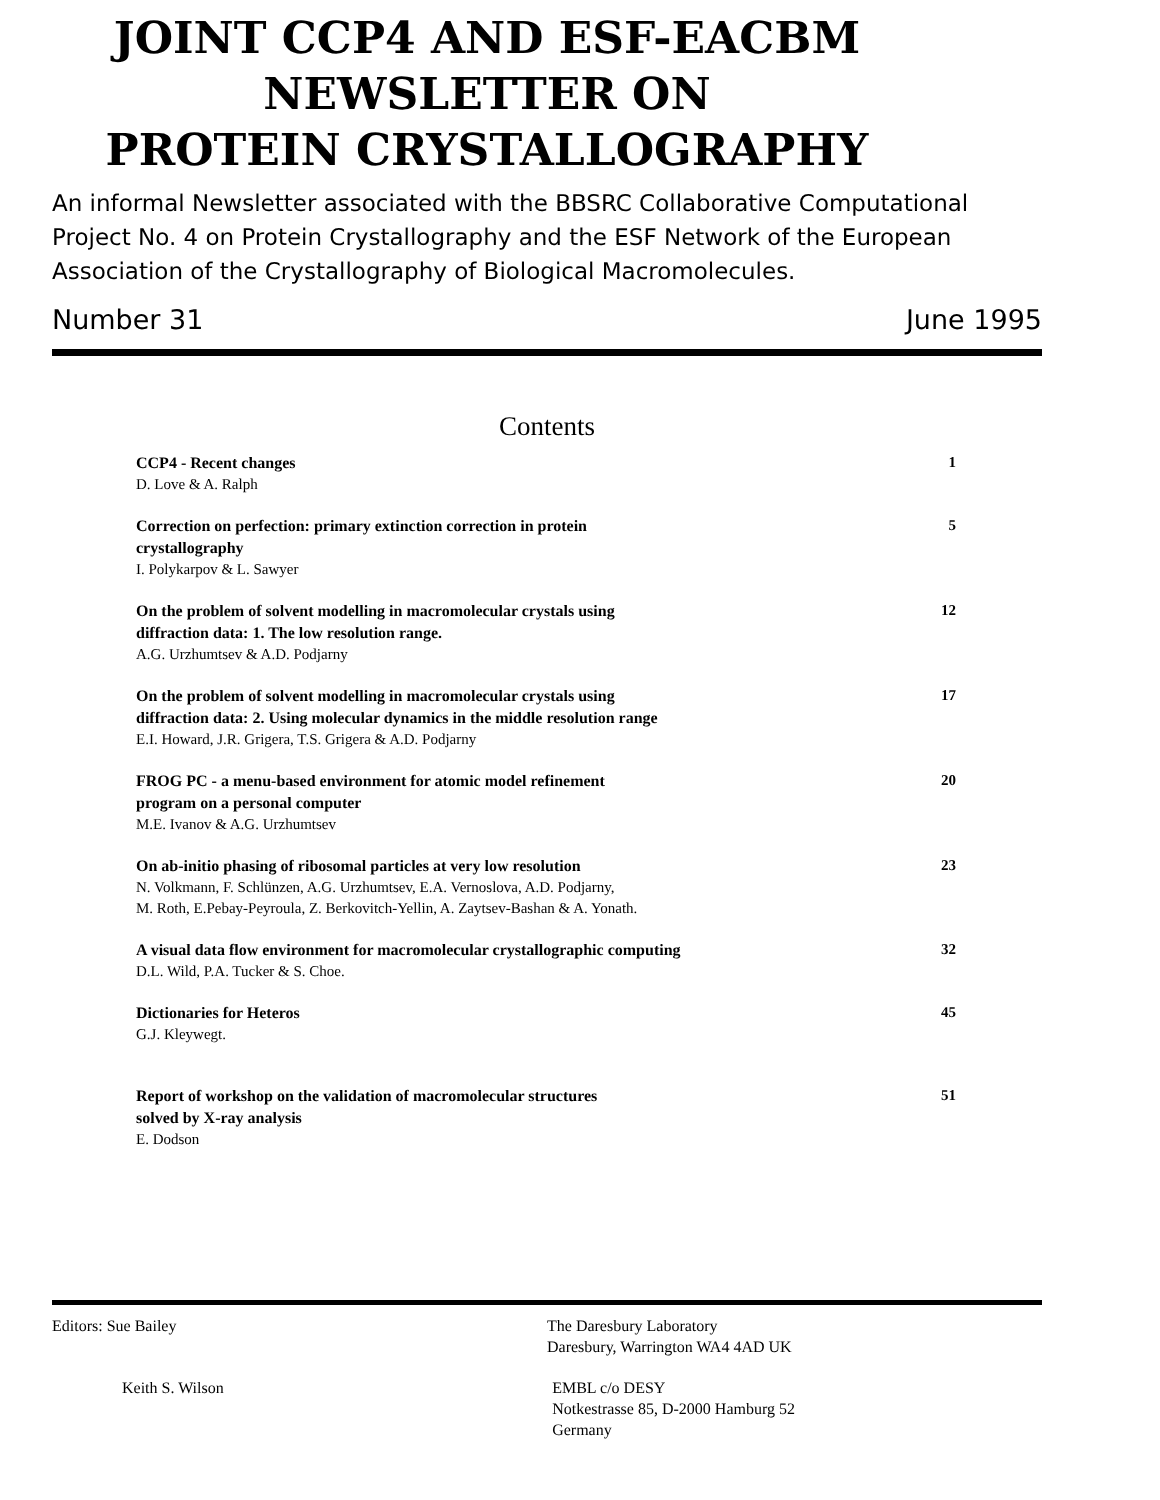JOINT CCP4 AND ESF-EACBM
NEWSLETTER ON
PROTEIN CRYSTALLOGRAPHY
An informal Newsletter associated with the BBSRC Collaborative Computational Project No. 4 on Protein Crystallography and the ESF Network of the European Association of the Crystallography of Biological Macromolecules.
Number 31 June 1995
Contents
CCP4 - Recent changes
D. Love & A. Ralph
1
Correction on perfection: primary extinction correction in protein
crystallography
I. Polykarpov & L. Sawyer
5
On the problem of solvent modelling in macromolecular crystals using
diffraction data: 1. The low resolution range.
A.G. Urzhumtsev & A.D. Podjarny
12
On the problem of solvent modelling in macromolecular crystals using
diffraction data: 2. Using molecular dynamics in the middle resolution range
E.I. Howard, J.R. Grigera, T.S. Grigera & A.D. Podjarny
17
FROG PC - a menu-based environment for atomic model refinement
program on a personal computer
M.E. Ivanov & A.G. Urzhumtsev
20
On ab-initio phasing of ribosomal particles at very low resolution
N. Volkmann, F. Schlünzen, A.G. Urzhumtsev, E.A. Vernoslova, A.D. Podjarny,
M. Roth, E.Pebay-Peyroula, Z. Berkovitch-Yellin, A. Zaytsev-Bashan & A. Yonath.
23
A visual data flow environment for macromolecular crystallographic computing
D.L. Wild, P.A. Tucker & S. Choe.
32
Dictionaries for Heteros
G.J. Kleywegt.
45
Report of workshop on the validation of macromolecular structures
solved by X-ray analysis
E. Dodson
51
Editors: Sue Bailey The Daresbury Laboratory
Daresbury, Warrington WA4 4AD UK
Keith S. Wilson EMBL c/o DESY
Notkestrasse 85, D-2000 Hamburg 52
Germany